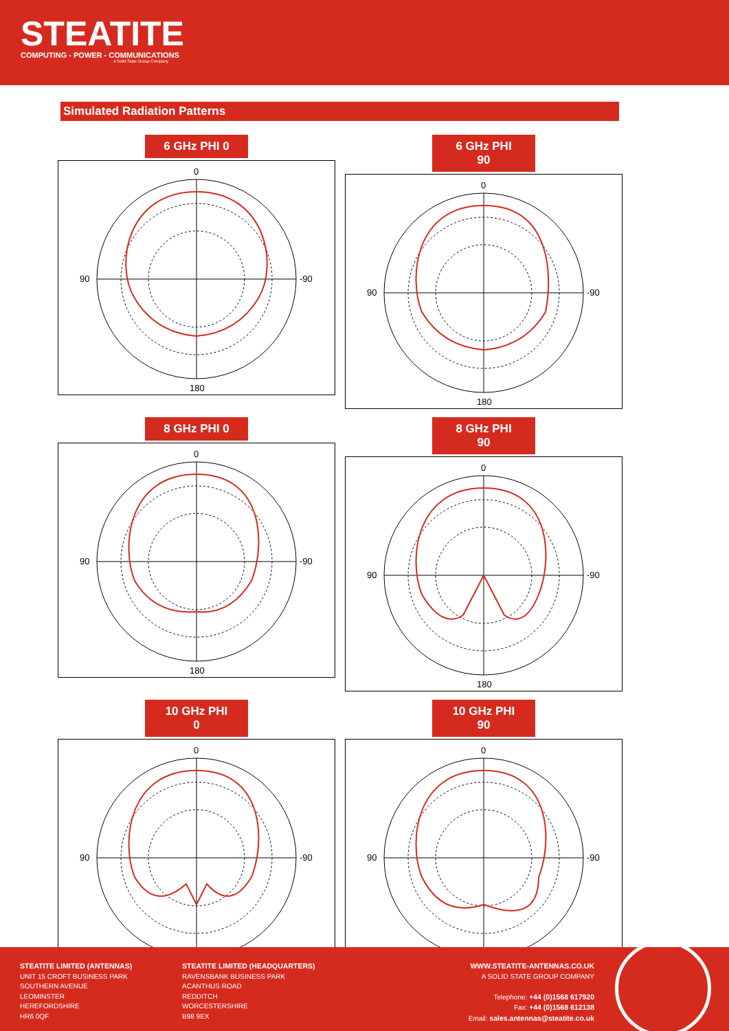STEATITE
COMPUTING - POWER - COMMUNICATIONS
A Solid State Group Company
Simulated Radiation Patterns
6 GHz PHI 0
0
180
90
-90
6 GHz PHI 90
0
180
90
-90
8 GHz PHI 0
0
180
90
-90
8 GHz PHI 90
0
180
90
-90
10 GHz PHI 0
0
180
90
-90
10 GHz PHI 90
0
180
90
-90
STEATITE LIMITED (ANTENNAS)
UNIT 15 CROFT BUSINESS PARK
SOUTHERN AVENUE
LEOMINSTER
HEREFORDSHIRE
HR6 0QF
STEATITE LIMITED (HEADQUARTERS)
RAVENSBANK BUSINESS PARK
ACANTHUS ROAD
REDDITCH
WORCESTERSHIRE
B98 9EX
WWW.STEATITE-ANTENNAS.CO.UK
A SOLID STATE GROUP COMPANY
Telephone: +44 (0)1568 617920
Fax: +44 (0)1568 612138
Email: sales.antennas@steatite.co.uk